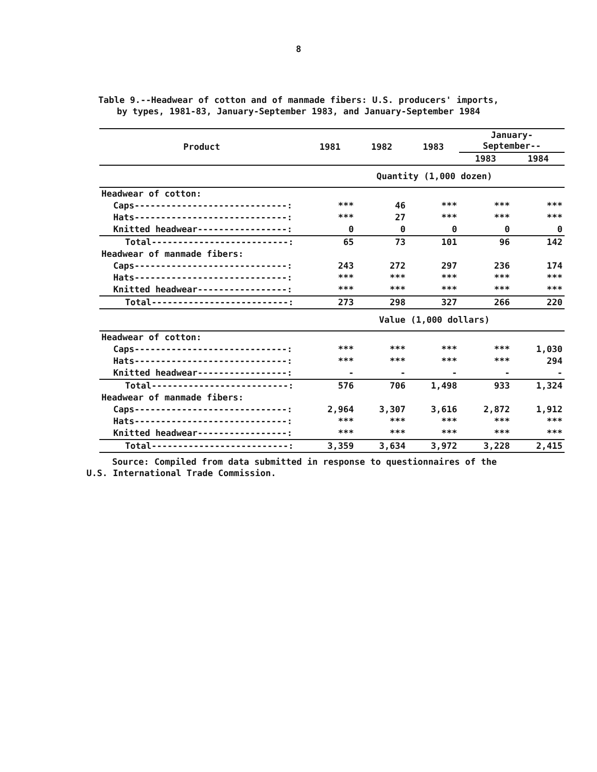8
Table 9.--Headwear of cotton and of manmade fibers: U.S. producers' imports,
by types, 1981-83, January-September 1983, and January-September 1984
| Product | 1981 | 1982 | 1983 | January- September-- | |
| --- | --- | --- | --- | --- | --- |
| | | | | 1983 | 1984 |
| | Quantity (1,000 dozen) | | | | |
| Headwear of cotton: | | | | | |
| Caps-----------------------------: | *** | 46 | *** | *** | *** |
| Hats-----------------------------: | *** | 27 | *** | *** | *** |
| Knitted headwear-----------------: | 0 | 0 | 0 | 0 | 0 |
| Total--------------------------: | 65 | 73 | 101 | 96 | 142 |
| Headwear of manmade fibers: | | | | | |
| Caps-----------------------------: | 243 | 272 | 297 | 236 | 174 |
| Hats-----------------------------: | *** | *** | *** | *** | *** |
| Knitted headwear-----------------: | *** | *** | *** | *** | *** |
| Total--------------------------: | 273 | 298 | 327 | 266 | 220 |
| | Value (1,000 dollars) | | | | |
| Headwear of cotton: | | | | | |
| Caps-----------------------------: | *** | *** | *** | *** | 1,030 |
| Hats-----------------------------: | *** | *** | *** | *** | 294 |
| Knitted headwear-----------------: | - | - | - | - | - |
| Total--------------------------: | 576 | 706 | 1,498 | 933 | 1,324 |
| Headwear of manmade fibers: | | | | | |
| Caps-----------------------------: | 2,964 | 3,307 | 3,616 | 2,872 | 1,912 |
| Hats-----------------------------: | *** | *** | *** | *** | *** |
| Knitted headwear-----------------: | *** | *** | *** | *** | *** |
| Total--------------------------: | 3,359 | 3,634 | 3,972 | 3,228 | 2,415 |
Source: Compiled from data submitted in response to questionnaires of the
U.S. International Trade Commission.